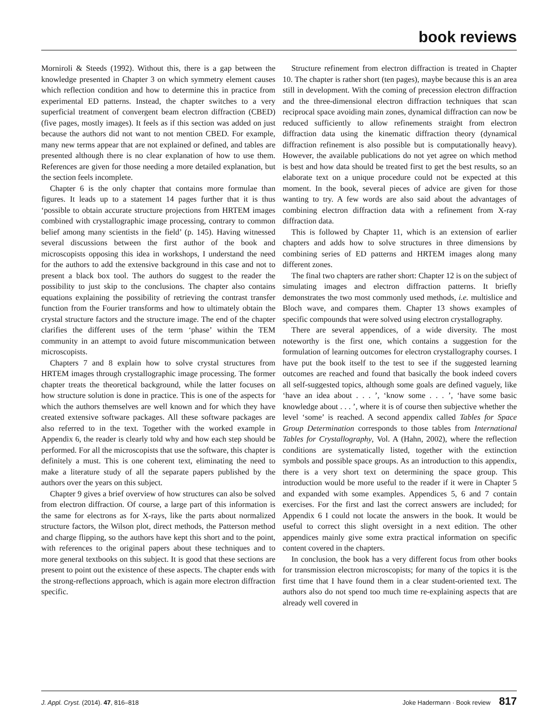book reviews
Morniroli & Steeds (1992). Without this, there is a gap between the knowledge presented in Chapter 3 on which symmetry element causes which reflection condition and how to determine this in practice from experimental ED patterns. Instead, the chapter switches to a very superficial treatment of convergent beam electron diffraction (CBED) (five pages, mostly images). It feels as if this section was added on just because the authors did not want to not mention CBED. For example, many new terms appear that are not explained or defined, and tables are presented although there is no clear explanation of how to use them. References are given for those needing a more detailed explanation, but the section feels incomplete.
Chapter 6 is the only chapter that contains more formulae than figures. It leads up to a statement 14 pages further that it is thus ‘possible to obtain accurate structure projections from HRTEM images combined with crystallographic image processing, contrary to common belief among many scientists in the field’ (p. 145). Having witnessed several discussions between the first author of the book and microscopists opposing this idea in workshops, I understand the need for the authors to add the extensive background in this case and not to present a black box tool. The authors do suggest to the reader the possibility to just skip to the conclusions. The chapter also contains equations explaining the possibility of retrieving the contrast transfer function from the Fourier transforms and how to ultimately obtain the crystal structure factors and the structure image. The end of the chapter clarifies the different uses of the term ‘phase’ within the TEM community in an attempt to avoid future miscommunication between microscopists.
Chapters 7 and 8 explain how to solve crystal structures from HRTEM images through crystallographic image processing. The former chapter treats the theoretical background, while the latter focuses on how structure solution is done in practice. This is one of the aspects for which the authors themselves are well known and for which they have created extensive software packages. All these software packages are also referred to in the text. Together with the worked example in Appendix 6, the reader is clearly told why and how each step should be performed. For all the microscopists that use the software, this chapter is definitely a must. This is one coherent text, eliminating the need to make a literature study of all the separate papers published by the authors over the years on this subject.
Chapter 9 gives a brief overview of how structures can also be solved from electron diffraction. Of course, a large part of this information is the same for electrons as for X-rays, like the parts about normalized structure factors, the Wilson plot, direct methods, the Patterson method and charge flipping, so the authors have kept this short and to the point, with references to the original papers about these techniques and to more general textbooks on this subject. It is good that these sections are present to point out the existence of these aspects. The chapter ends with the strong-reflections approach, which is again more electron diffraction specific.
Structure refinement from electron diffraction is treated in Chapter 10. The chapter is rather short (ten pages), maybe because this is an area still in development. With the coming of precession electron diffraction and the three-dimensional electron diffraction techniques that scan reciprocal space avoiding main zones, dynamical diffraction can now be reduced sufficiently to allow refinements straight from electron diffraction data using the kinematic diffraction theory (dynamical diffraction refinement is also possible but is computationally heavy). However, the available publications do not yet agree on which method is best and how data should be treated first to get the best results, so an elaborate text on a unique procedure could not be expected at this moment. In the book, several pieces of advice are given for those wanting to try. A few words are also said about the advantages of combining electron diffraction data with a refinement from X-ray diffraction data.
This is followed by Chapter 11, which is an extension of earlier chapters and adds how to solve structures in three dimensions by combining series of ED patterns and HRTEM images along many different zones.
The final two chapters are rather short: Chapter 12 is on the subject of simulating images and electron diffraction patterns. It briefly demonstrates the two most commonly used methods, i.e. multislice and Bloch wave, and compares them. Chapter 13 shows examples of specific compounds that were solved using electron crystallography.
There are several appendices, of a wide diversity. The most noteworthy is the first one, which contains a suggestion for the formulation of learning outcomes for electron crystallography courses. I have put the book itself to the test to see if the suggested learning outcomes are reached and found that basically the book indeed covers all self-suggested topics, although some goals are defined vaguely, like ‘have an idea about . . . ’, ‘know some . . . ’, ‘have some basic knowledge about . . . ’, where it is of course then subjective whether the level ‘some’ is reached. A second appendix called Tables for Space Group Determination corresponds to those tables from International Tables for Crystallography, Vol. A (Hahn, 2002), where the reflection conditions are systematically listed, together with the extinction symbols and possible space groups. As an introduction to this appendix, there is a very short text on determining the space group. This introduction would be more useful to the reader if it were in Chapter 5 and expanded with some examples. Appendices 5, 6 and 7 contain exercises. For the first and last the correct answers are included; for Appendix 6 I could not locate the answers in the book. It would be useful to correct this slight oversight in a next edition. The other appendices mainly give some extra practical information on specific content covered in the chapters.
In conclusion, the book has a very different focus from other books for transmission electron microscopists; for many of the topics it is the first time that I have found them in a clear student-oriented text. The authors also do not spend too much time re-explaining aspects that are already well covered in
J. Appl. Cryst. (2014). 47, 816–818 Joke Hadermann · Book review 817